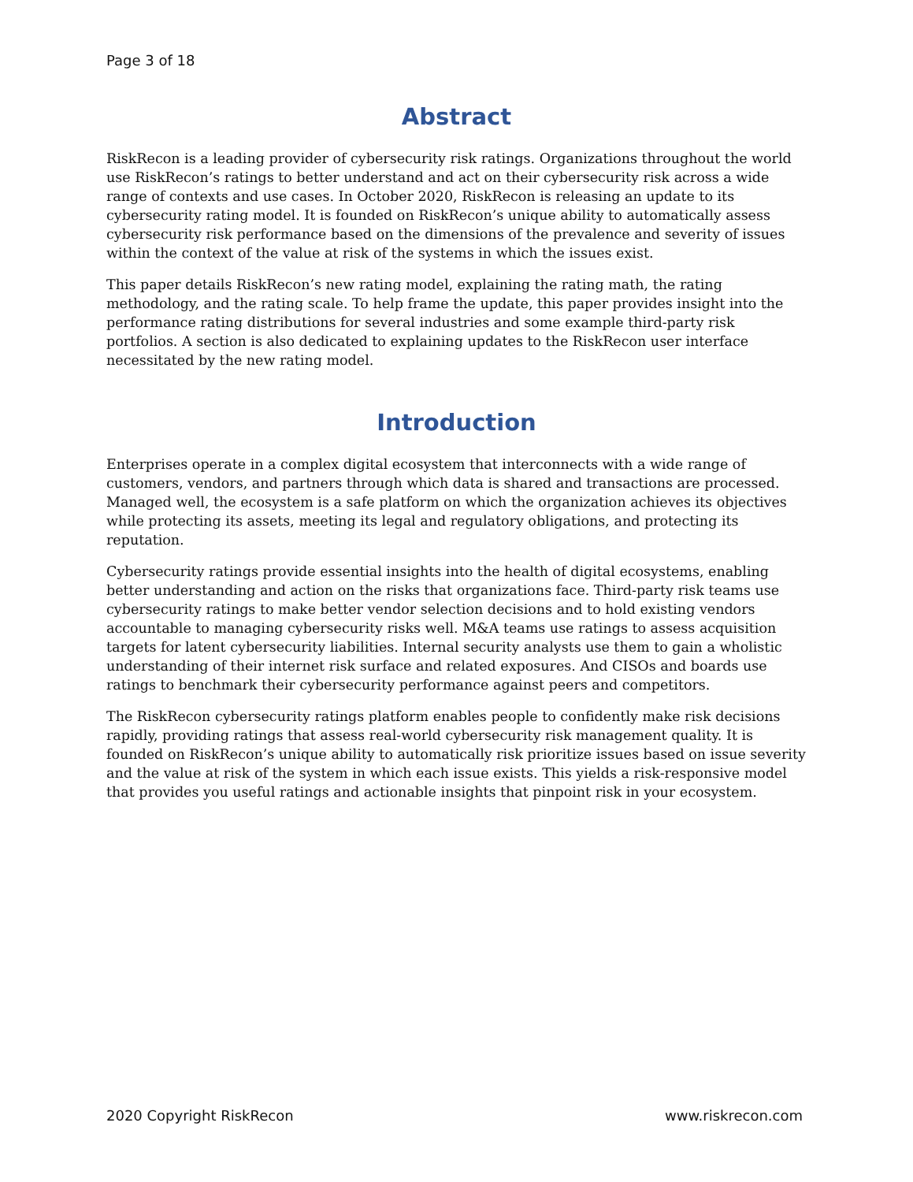Page 3 of 18
Abstract
RiskRecon is a leading provider of cybersecurity risk ratings. Organizations throughout the world use RiskRecon’s ratings to better understand and act on their cybersecurity risk across a wide range of contexts and use cases. In October 2020, RiskRecon is releasing an update to its cybersecurity rating model. It is founded on RiskRecon’s unique ability to automatically assess cybersecurity risk performance based on the dimensions of the prevalence and severity of issues within the context of the value at risk of the systems in which the issues exist.
This paper details RiskRecon’s new rating model, explaining the rating math, the rating methodology, and the rating scale. To help frame the update, this paper provides insight into the performance rating distributions for several industries and some example third-party risk portfolios. A section is also dedicated to explaining updates to the RiskRecon user interface necessitated by the new rating model.
Introduction
Enterprises operate in a complex digital ecosystem that interconnects with a wide range of customers, vendors, and partners through which data is shared and transactions are processed. Managed well, the ecosystem is a safe platform on which the organization achieves its objectives while protecting its assets, meeting its legal and regulatory obligations, and protecting its reputation.
Cybersecurity ratings provide essential insights into the health of digital ecosystems, enabling better understanding and action on the risks that organizations face. Third-party risk teams use cybersecurity ratings to make better vendor selection decisions and to hold existing vendors accountable to managing cybersecurity risks well. M&A teams use ratings to assess acquisition targets for latent cybersecurity liabilities. Internal security analysts use them to gain a wholistic understanding of their internet risk surface and related exposures. And CISOs and boards use ratings to benchmark their cybersecurity performance against peers and competitors.
The RiskRecon cybersecurity ratings platform enables people to confidently make risk decisions rapidly, providing ratings that assess real-world cybersecurity risk management quality. It is founded on RiskRecon’s unique ability to automatically risk prioritize issues based on issue severity and the value at risk of the system in which each issue exists. This yields a risk-responsive model that provides you useful ratings and actionable insights that pinpoint risk in your ecosystem.
2020 Copyright RiskRecon www.riskrecon.com